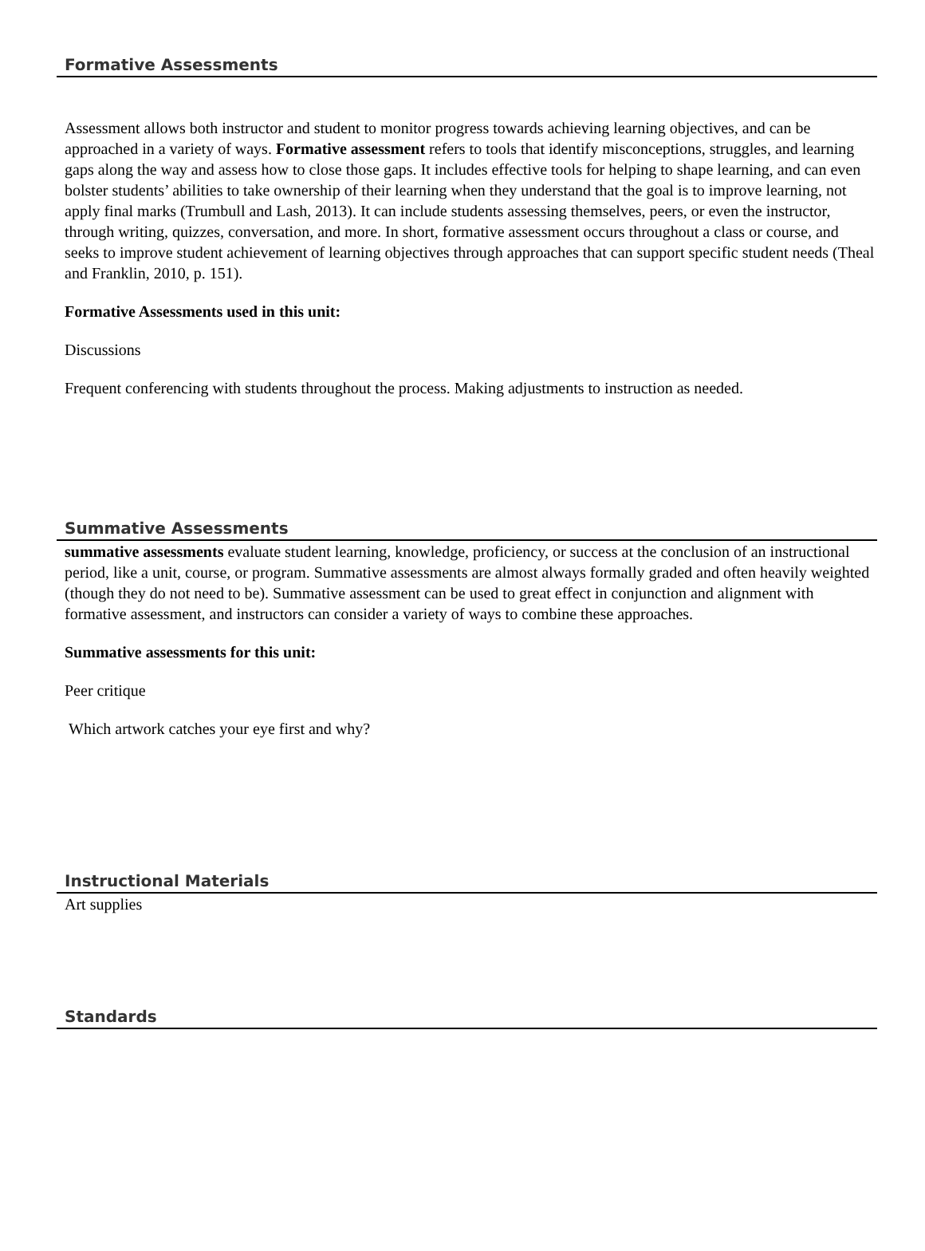Formative Assessments
Assessment allows both instructor and student to monitor progress towards achieving learning objectives, and can be approached in a variety of ways. Formative assessment refers to tools that identify misconceptions, struggles, and learning gaps along the way and assess how to close those gaps. It includes effective tools for helping to shape learning, and can even bolster students’ abilities to take ownership of their learning when they understand that the goal is to improve learning, not apply final marks (Trumbull and Lash, 2013). It can include students assessing themselves, peers, or even the instructor, through writing, quizzes, conversation, and more. In short, formative assessment occurs throughout a class or course, and seeks to improve student achievement of learning objectives through approaches that can support specific student needs (Theal and Franklin, 2010, p. 151).
Formative Assessments used in this unit:
Discussions
Frequent conferencing with students throughout the process. Making adjustments to instruction as needed.
Summative Assessments
summative assessments evaluate student learning, knowledge, proficiency, or success at the conclusion of an instructional period, like a unit, course, or program. Summative assessments are almost always formally graded and often heavily weighted (though they do not need to be). Summative assessment can be used to great effect in conjunction and alignment with formative assessment, and instructors can consider a variety of ways to combine these approaches.
Summative assessments for this unit:
Peer critique
Which artwork catches your eye first and why?
Instructional Materials
Art supplies
Standards